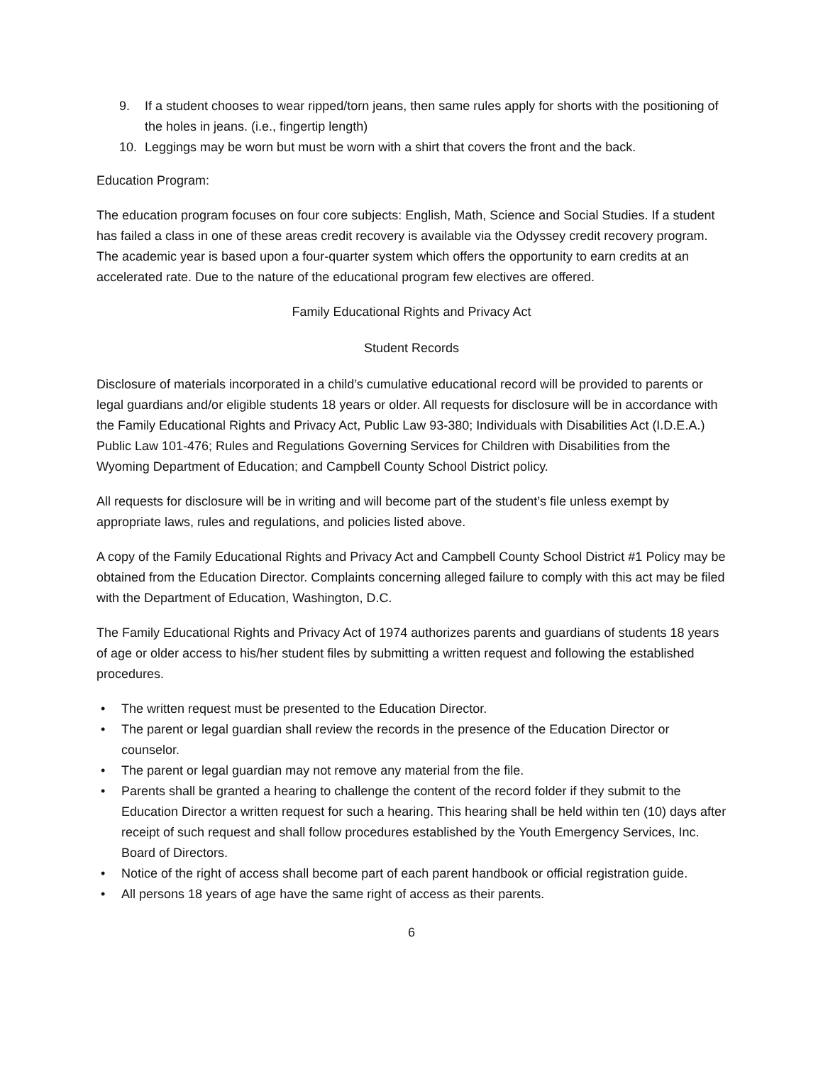9. If a student chooses to wear ripped/torn jeans, then same rules apply for shorts with the positioning of the holes in jeans. (i.e., fingertip length)
10. Leggings may be worn but must be worn with a shirt that covers the front and the back.
Education Program:
The education program focuses on four core subjects: English, Math, Science and Social Studies. If a student has failed a class in one of these areas credit recovery is available via the Odyssey credit recovery program. The academic year is based upon a four-quarter system which offers the opportunity to earn credits at an accelerated rate. Due to the nature of the educational program few electives are offered.
Family Educational Rights and Privacy Act
Student Records
Disclosure of materials incorporated in a child’s cumulative educational record will be provided to parents or legal guardians and/or eligible students 18 years or older. All requests for disclosure will be in accordance with the Family Educational Rights and Privacy Act, Public Law 93-380; Individuals with Disabilities Act (I.D.E.A.) Public Law 101-476; Rules and Regulations Governing Services for Children with Disabilities from the Wyoming Department of Education; and Campbell County School District policy.
All requests for disclosure will be in writing and will become part of the student’s file unless exempt by appropriate laws, rules and regulations, and policies listed above.
A copy of the Family Educational Rights and Privacy Act and Campbell County School District #1 Policy may be obtained from the Education Director. Complaints concerning alleged failure to comply with this act may be filed with the Department of Education, Washington, D.C.
The Family Educational Rights and Privacy Act of 1974 authorizes parents and guardians of students 18 years of age or older access to his/her student files by submitting a written request and following the established procedures.
• The written request must be presented to the Education Director.
• The parent or legal guardian shall review the records in the presence of the Education Director or counselor.
• The parent or legal guardian may not remove any material from the file.
• Parents shall be granted a hearing to challenge the content of the record folder if they submit to the Education Director a written request for such a hearing. This hearing shall be held within ten (10) days after receipt of such request and shall follow procedures established by the Youth Emergency Services, Inc. Board of Directors.
• Notice of the right of access shall become part of each parent handbook or official registration guide.
• All persons 18 years of age have the same right of access as their parents.
6